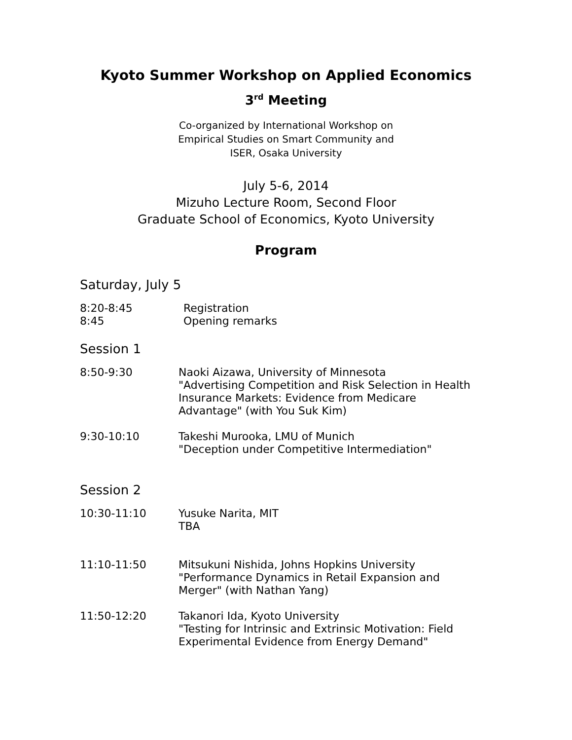Kyoto Summer Workshop on Applied Economics
3<sup>rd</sup> Meeting
Co-organized by International Workshop on
Empirical Studies on Smart Community and
ISER, Osaka University
July 5-6, 2014
Mizuho Lecture Room, Second Floor
Graduate School of Economics, Kyoto University
Program
Saturday, July 5
| 8:20-8:45 | Registration |
| 8:45 | Opening remarks |
Session 1
| 8:50-9:30 | Naoki Aizawa, University of Minnesota "Advertising Competition and Risk Selection in Health Insurance Markets: Evidence from Medicare Advantage" (with You Suk Kim) |
| 9:30-10:10 | Takeshi Murooka, LMU of Munich "Deception under Competitive Intermediation" |
Session 2
| 10:30-11:10 | Yusuke Narita, MIT TBA |
| 11:10-11:50 | Mitsukuni Nishida, Johns Hopkins University "Performance Dynamics in Retail Expansion and Merger" (with Nathan Yang) |
| 11:50-12:20 | Takanori Ida, Kyoto University "Testing for Intrinsic and Extrinsic Motivation: Field Experimental Evidence from Energy Demand" |